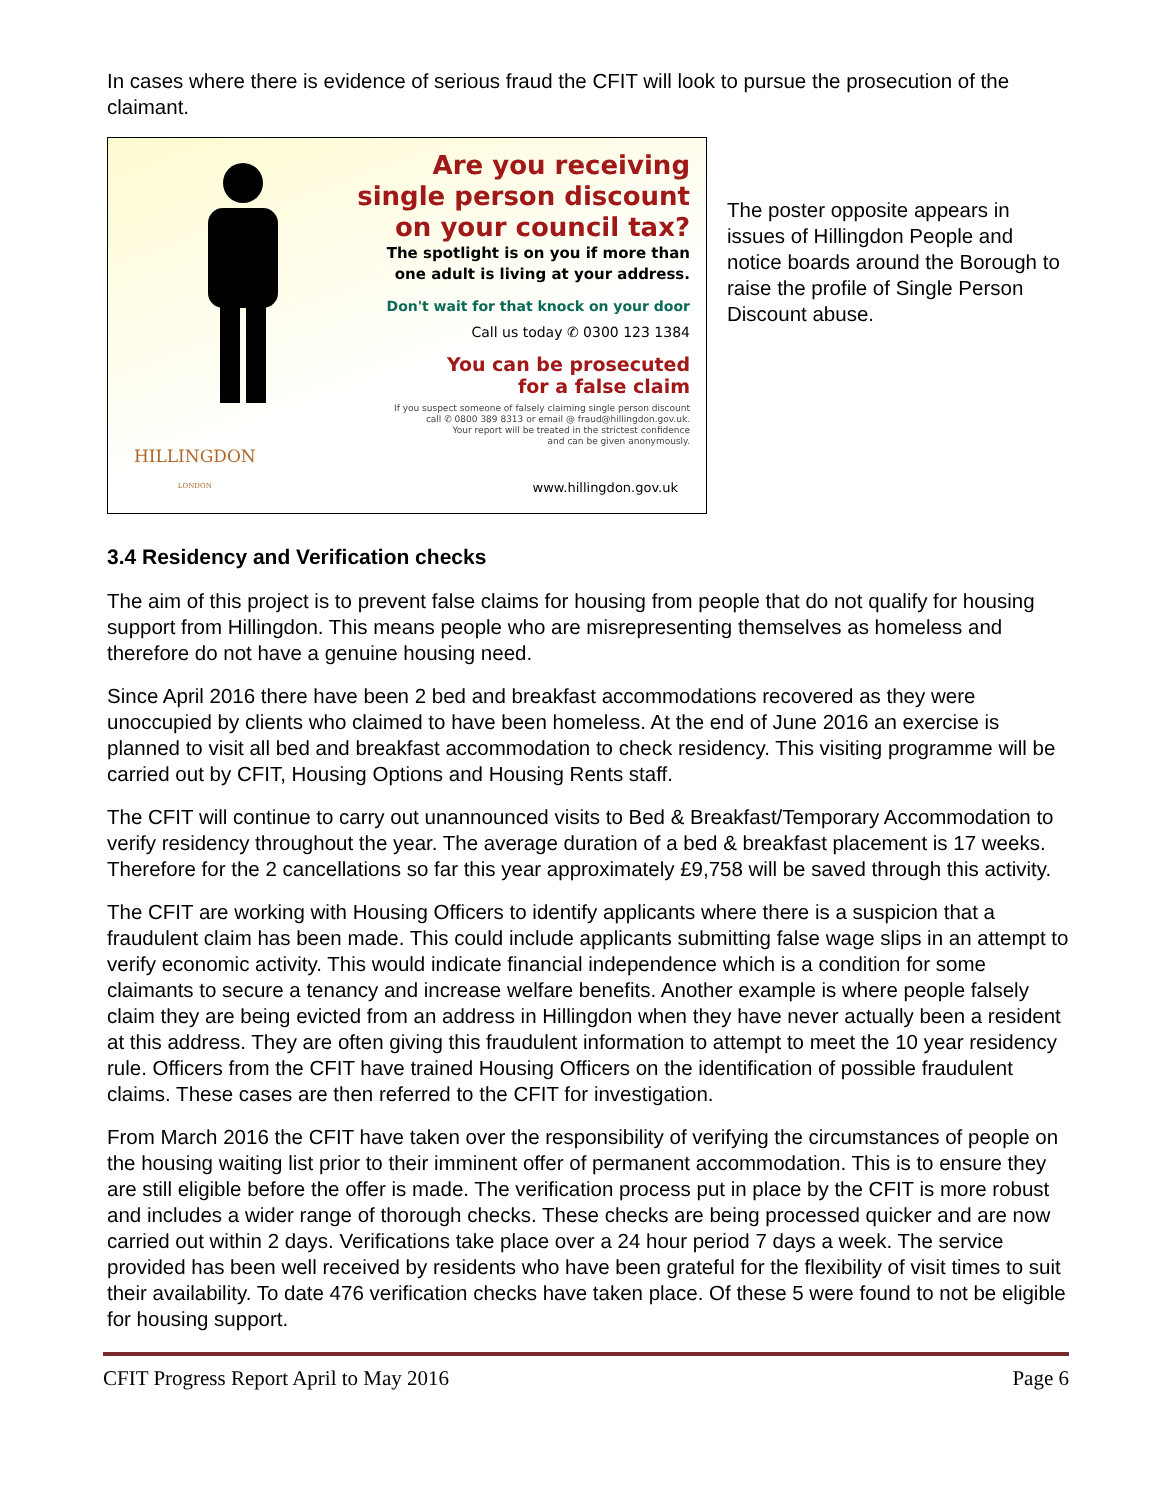In cases where there is evidence of serious fraud the CFIT will look to pursue the prosecution of the claimant.
Are you receiving
single person discount
on your council tax?
The spotlight is on you if more than
one adult is living at your address.
Don't wait for that knock on your door
Call us today ✆ 0300 123 1384
You can be prosecuted
for a false claim
If you suspect someone of falsely claiming single person discount
call ✆ 0800 389 8313 or email @ fraud@hillingdon.gov.uk.
Your report will be treated in the strictest confidence
and can be given anonymously.
HILLINGDON
LONDON
www.hillingdon.gov.uk
The poster opposite appears in issues of Hillingdon People and notice boards around the Borough to raise the profile of Single Person Discount abuse.
3.4 Residency and Verification checks
The aim of this project is to prevent false claims for housing from people that do not qualify for housing support from Hillingdon. This means people who are misrepresenting themselves as homeless and therefore do not have a genuine housing need.
Since April 2016 there have been 2 bed and breakfast accommodations recovered as they were unoccupied by clients who claimed to have been homeless. At the end of June 2016 an exercise is planned to visit all bed and breakfast accommodation to check residency. This visiting programme will be carried out by CFIT, Housing Options and Housing Rents staff.
The CFIT will continue to carry out unannounced visits to Bed & Breakfast/Temporary Accommodation to verify residency throughout the year. The average duration of a bed & breakfast placement is 17 weeks. Therefore for the 2 cancellations so far this year approximately £9,758 will be saved through this activity.
The CFIT are working with Housing Officers to identify applicants where there is a suspicion that a fraudulent claim has been made. This could include applicants submitting false wage slips in an attempt to verify economic activity. This would indicate financial independence which is a condition for some claimants to secure a tenancy and increase welfare benefits. Another example is where people falsely claim they are being evicted from an address in Hillingdon when they have never actually been a resident at this address. They are often giving this fraudulent information to attempt to meet the 10 year residency rule. Officers from the CFIT have trained Housing Officers on the identification of possible fraudulent claims. These cases are then referred to the CFIT for investigation.
From March 2016 the CFIT have taken over the responsibility of verifying the circumstances of people on the housing waiting list prior to their imminent offer of permanent accommodation. This is to ensure they are still eligible before the offer is made. The verification process put in place by the CFIT is more robust and includes a wider range of thorough checks. These checks are being processed quicker and are now carried out within 2 days. Verifications take place over a 24 hour period 7 days a week. The service provided has been well received by residents who have been grateful for the flexibility of visit times to suit their availability. To date 476 verification checks have taken place. Of these 5 were found to not be eligible for housing support.
CFIT Progress Report April to May 2016 Page 6